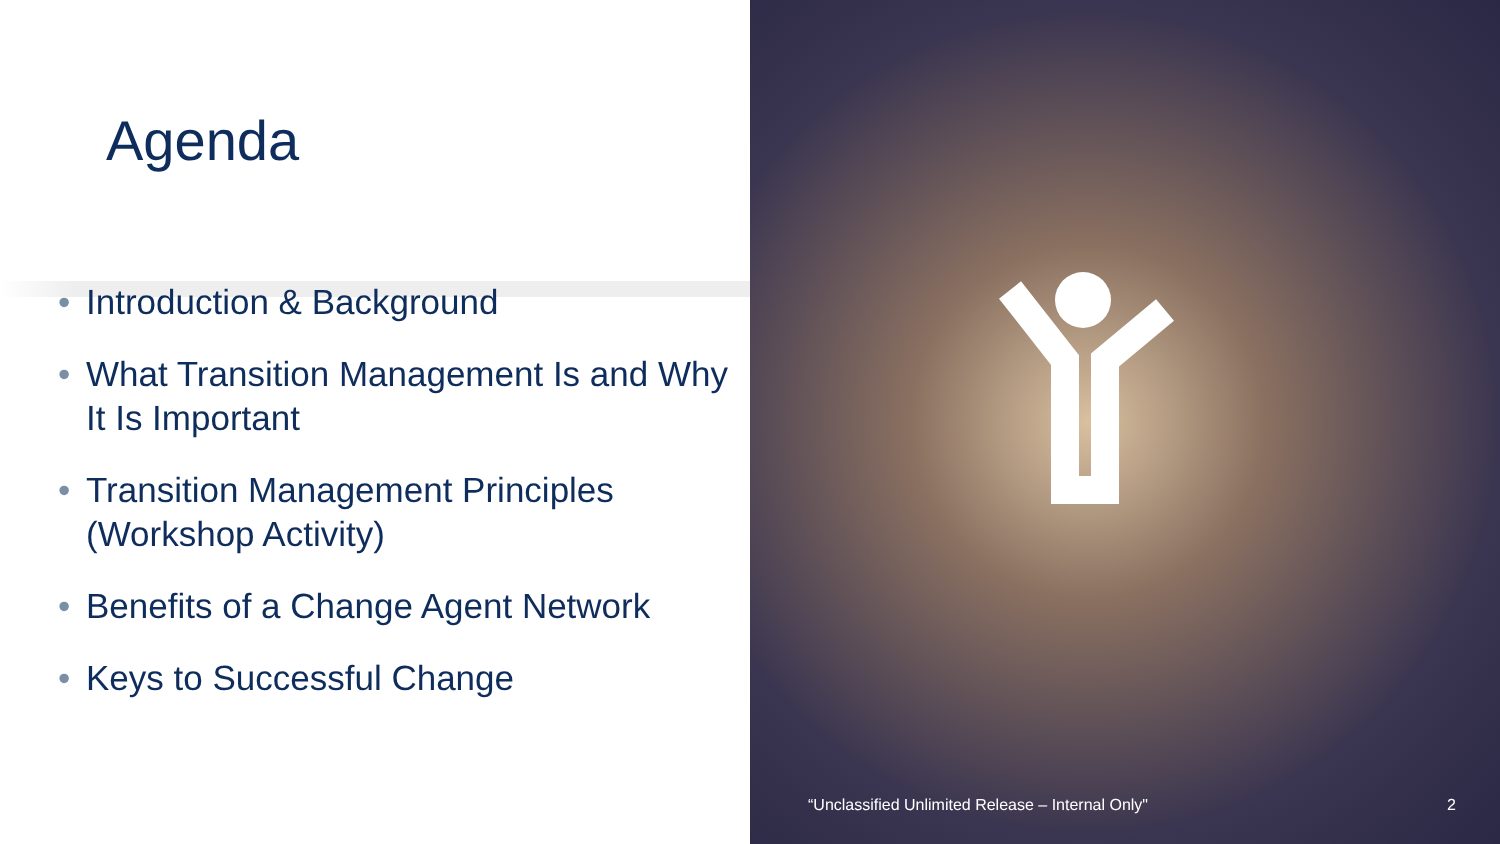Agenda
• Introduction & Background
• What Transition Management Is and Why It Is Important
• Transition Management Principles (Workshop Activity)
• Benefits of a Change Agent Network
• Keys to Successful Change
“Unclassified Unlimited Release – Internal Only" 2